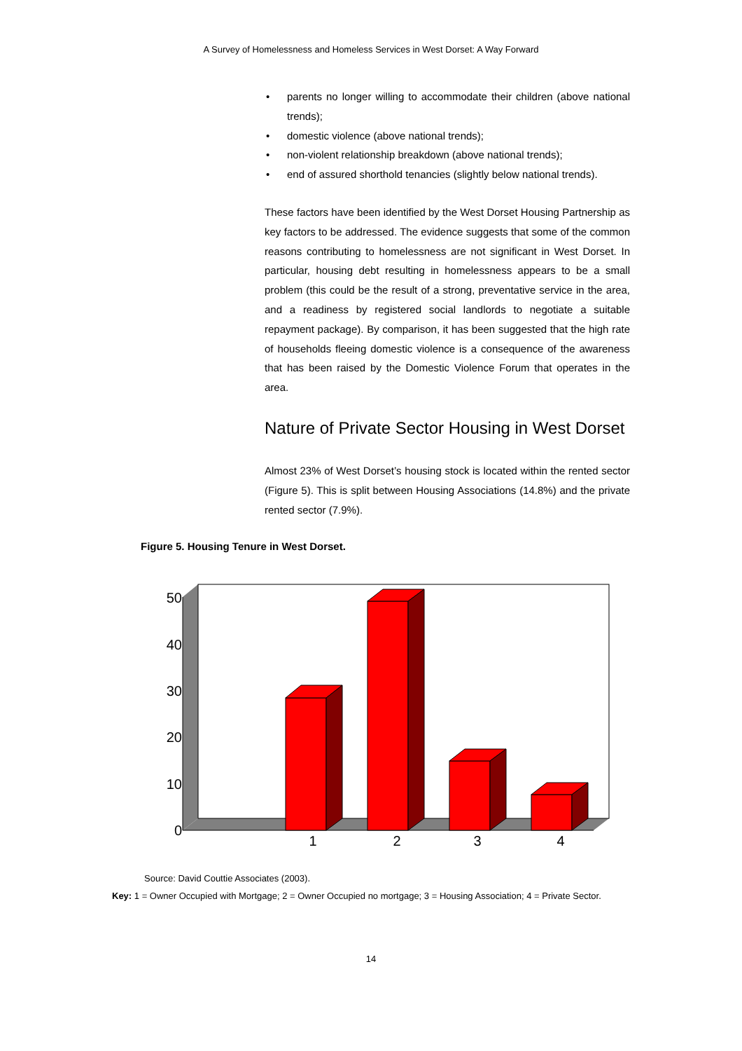A Survey of Homelessness and Homeless Services in West Dorset: A Way Forward
• parents no longer willing to accommodate their children (above national trends);
• domestic violence (above national trends);
• non-violent relationship breakdown (above national trends);
• end of assured shorthold tenancies (slightly below national trends).
These factors have been identified by the West Dorset Housing Partnership as key factors to be addressed. The evidence suggests that some of the common reasons contributing to homelessness are not significant in West Dorset. In particular, housing debt resulting in homelessness appears to be a small problem (this could be the result of a strong, preventative service in the area, and a readiness by registered social landlords to negotiate a suitable repayment package). By comparison, it has been suggested that the high rate of households fleeing domestic violence is a consequence of the awareness that has been raised by the Domestic Violence Forum that operates in the area.
Nature of Private Sector Housing in West Dorset
Almost 23% of West Dorset’s housing stock is located within the rented sector (Figure 5). This is split between Housing Associations (14.8%) and the private rented sector (7.9%).
Figure 5. Housing Tenure in West Dorset.
50
40
30
20
10
0
1
2
3
4
Source: David Couttie Associates (2003).
Key: 1 = Owner Occupied with Mortgage; 2 = Owner Occupied no mortgage; 3 = Housing Association; 4 = Private Sector.
14